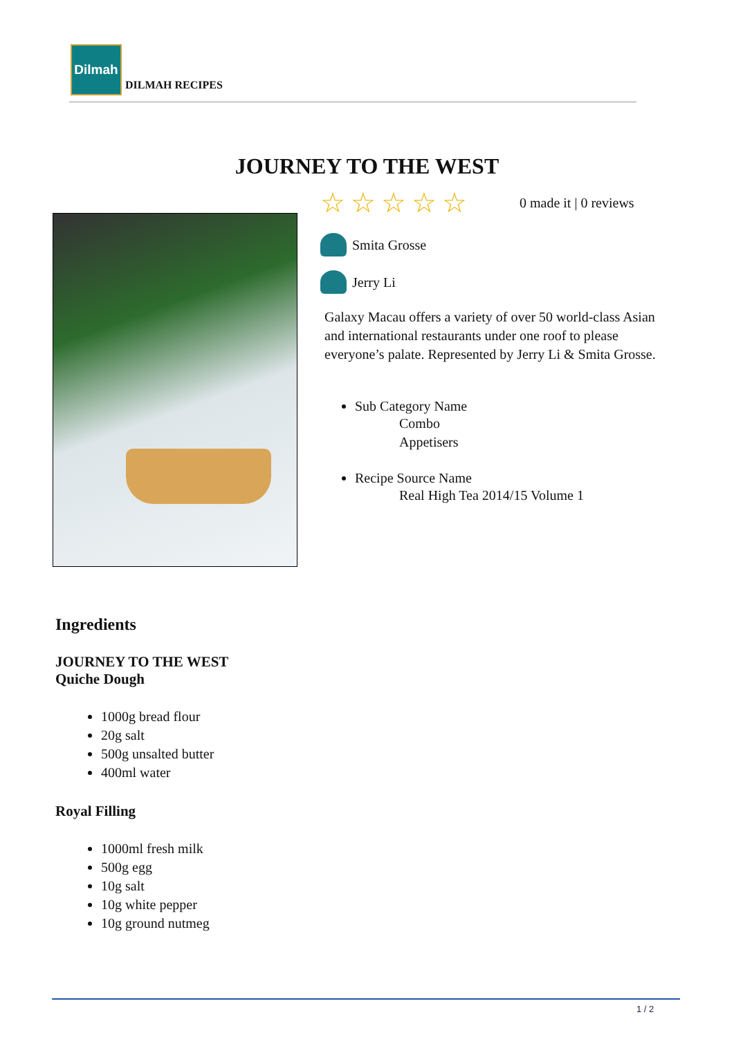Dilmah
DILMAH RECIPES
JOURNEY TO THE WEST
☆☆☆☆☆
0 made it | 0 reviews
Smita Grosse
Jerry Li
Galaxy Macau offers a variety of over 50 world-class Asian and international restaurants under one roof to please everyone’s palate. Represented by Jerry Li & Smita Grosse.
Sub Category Name
Combo
Appetisers
Recipe Source Name
Real High Tea 2014/15 Volume 1
Ingredients
JOURNEY TO THE WEST
Quiche Dough
1000g bread flour
20g salt
500g unsalted butter
400ml water
Royal Filling
1000ml fresh milk
500g egg
10g salt
10g white pepper
10g ground nutmeg
1 / 2